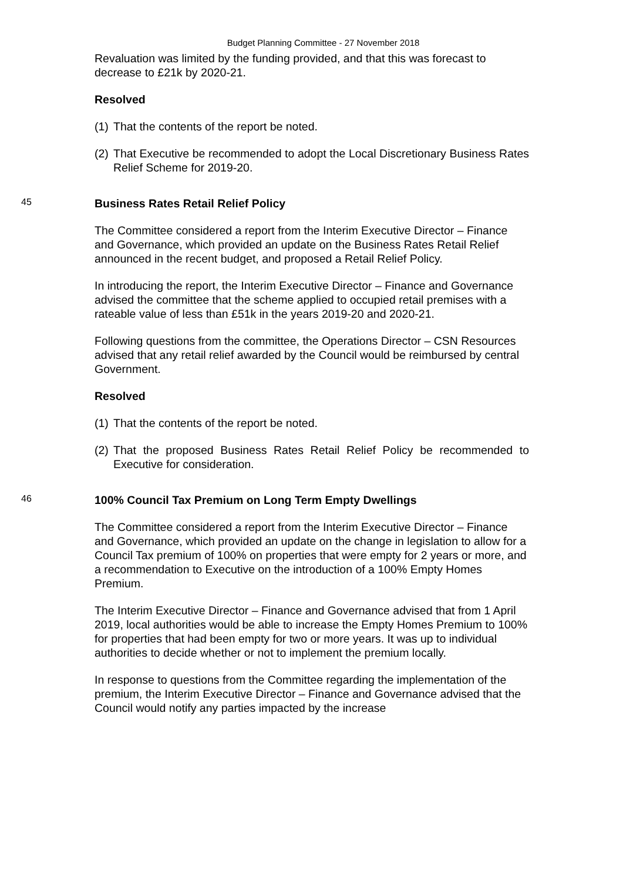Budget Planning Committee - 27 November 2018
Revaluation was limited by the funding provided, and that this was forecast to decrease to £21k by 2020-21.
Resolved
(1) That the contents of the report be noted.
(2) That Executive be recommended to adopt the Local Discretionary Business Rates Relief Scheme for 2019-20.
45 Business Rates Retail Relief Policy
The Committee considered a report from the Interim Executive Director – Finance and Governance, which provided an update on the Business Rates Retail Relief announced in the recent budget, and proposed a Retail Relief Policy.
In introducing the report, the Interim Executive Director – Finance and Governance advised the committee that the scheme applied to occupied retail premises with a rateable value of less than £51k in the years 2019-20 and 2020-21.
Following questions from the committee, the Operations Director – CSN Resources advised that any retail relief awarded by the Council would be reimbursed by central Government.
Resolved
(1) That the contents of the report be noted.
(2) That the proposed Business Rates Retail Relief Policy be recommended to Executive for consideration.
46 100% Council Tax Premium on Long Term Empty Dwellings
The Committee considered a report from the Interim Executive Director – Finance and Governance, which provided an update on the change in legislation to allow for a Council Tax premium of 100% on properties that were empty for 2 years or more, and a recommendation to Executive on the introduction of a 100% Empty Homes Premium.
The Interim Executive Director – Finance and Governance advised that from 1 April 2019, local authorities would be able to increase the Empty Homes Premium to 100% for properties that had been empty for two or more years. It was up to individual authorities to decide whether or not to implement the premium locally.
In response to questions from the Committee regarding the implementation of the premium, the Interim Executive Director – Finance and Governance advised that the Council would notify any parties impacted by the increase